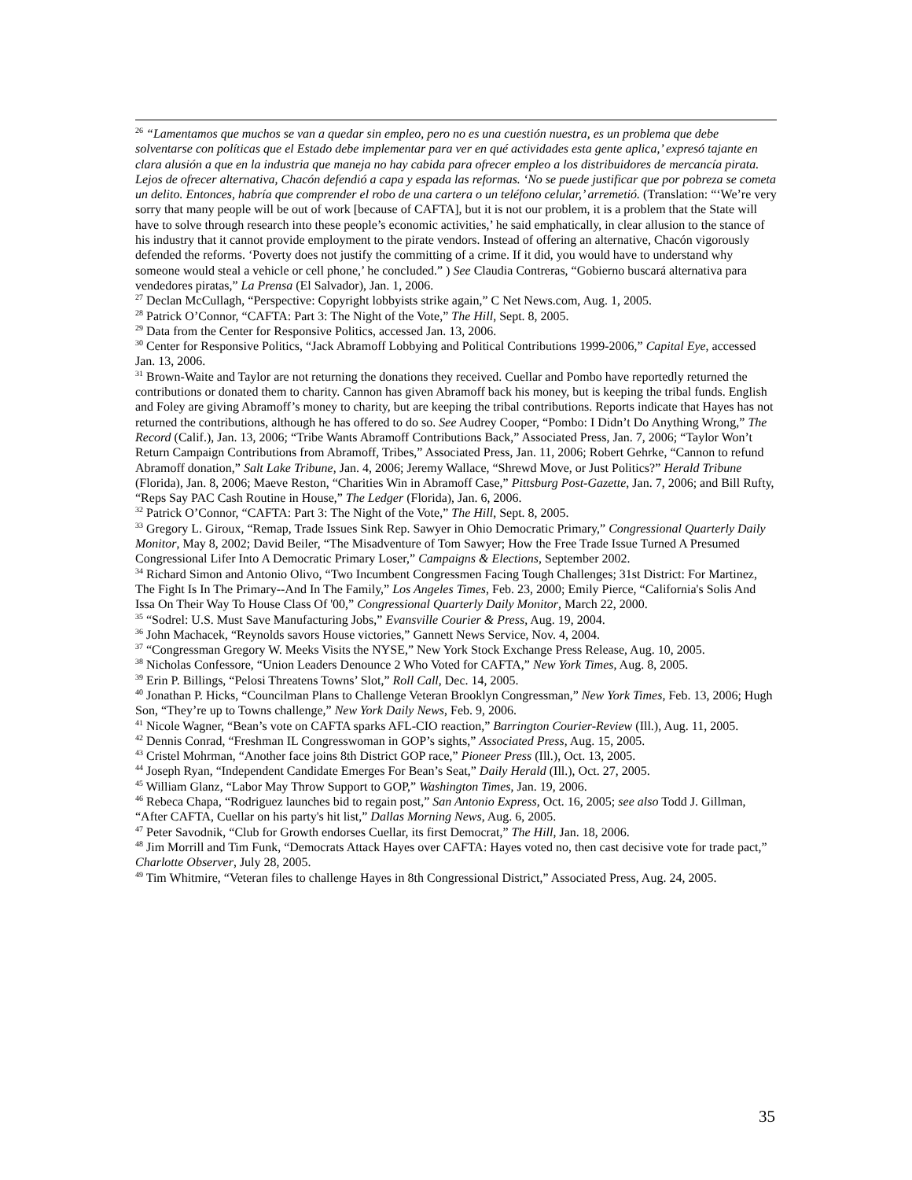<sup>26</sup> “Lamentamos que muchos se van a quedar sin empleo, pero no es una cuestión nuestra, es un problema que debe solventarse con políticas que el Estado debe implementar para ver en qué actividades esta gente aplica,’ expresó tajante en clara alusión a que en la industria que maneja no hay cabida para ofrecer empleo a los distribuidores de mercancía pirata. Lejos de ofrecer alternativa, Chacón defendió a capa y espada las reformas. ‘No se puede justificar que por pobreza se cometa un delito. Entonces, habría que comprender el robo de una cartera o un teléfono celular,’ arremetió. (Translation: “‘We’re very sorry that many people will be out of work [because of CAFTA], but it is not our problem, it is a problem that the State will have to solve through research into these people’s economic activities,’ he said emphatically, in clear allusion to the stance of his industry that it cannot provide employment to the pirate vendors. Instead of offering an alternative, Chacón vigorously defended the reforms. ‘Poverty does not justify the committing of a crime. If it did, you would have to understand why someone would steal a vehicle or cell phone,’ he concluded.” ) See Claudia Contreras, “Gobierno buscará alternativa para vendedores piratas,” La Prensa (El Salvador), Jan. 1, 2006.
<sup>27</sup> Declan McCullagh, “Perspective: Copyright lobbyists strike again,” C Net News.com, Aug. 1, 2005.
<sup>28</sup> Patrick O’Connor, “CAFTA: Part 3: The Night of the Vote,” The Hill, Sept. 8, 2005.
<sup>29</sup> Data from the Center for Responsive Politics, accessed Jan. 13, 2006.
<sup>30</sup> Center for Responsive Politics, “Jack Abramoff Lobbying and Political Contributions 1999-2006,” Capital Eye, accessed Jan. 13, 2006.
<sup>31</sup> Brown-Waite and Taylor are not returning the donations they received. Cuellar and Pombo have reportedly returned the contributions or donated them to charity. Cannon has given Abramoff back his money, but is keeping the tribal funds. English and Foley are giving Abramoff’s money to charity, but are keeping the tribal contributions. Reports indicate that Hayes has not returned the contributions, although he has offered to do so. See Audrey Cooper, “Pombo: I Didn’t Do Anything Wrong,” The Record (Calif.), Jan. 13, 2006; “Tribe Wants Abramoff Contributions Back,” Associated Press, Jan. 7, 2006; “Taylor Won’t Return Campaign Contributions from Abramoff, Tribes,” Associated Press, Jan. 11, 2006; Robert Gehrke, “Cannon to refund Abramoff donation,” Salt Lake Tribune, Jan. 4, 2006; Jeremy Wallace, “Shrewd Move, or Just Politics?” Herald Tribune (Florida), Jan. 8, 2006; Maeve Reston, “Charities Win in Abramoff Case,” Pittsburg Post-Gazette, Jan. 7, 2006; and Bill Rufty, “Reps Say PAC Cash Routine in House,” The Ledger (Florida), Jan. 6, 2006.
<sup>32</sup> Patrick O’Connor, “CAFTA: Part 3: The Night of the Vote,” The Hill, Sept. 8, 2005.
<sup>33</sup> Gregory L. Giroux, “Remap, Trade Issues Sink Rep. Sawyer in Ohio Democratic Primary,” Congressional Quarterly Daily Monitor, May 8, 2002; David Beiler, “The Misadventure of Tom Sawyer; How the Free Trade Issue Turned A Presumed Congressional Lifer Into A Democratic Primary Loser,” Campaigns & Elections, September 2002.
<sup>34</sup> Richard Simon and Antonio Olivo, “Two Incumbent Congressmen Facing Tough Challenges; 31st District: For Martinez, The Fight Is In The Primary--And In The Family,” Los Angeles Times, Feb. 23, 2000; Emily Pierce, “California's Solis And Issa On Their Way To House Class Of '00,” Congressional Quarterly Daily Monitor, March 22, 2000.
<sup>35</sup> “Sodrel: U.S. Must Save Manufacturing Jobs,” Evansville Courier & Press, Aug. 19, 2004.
<sup>36</sup> John Machacek, “Reynolds savors House victories,” Gannett News Service, Nov. 4, 2004.
<sup>37</sup> “Congressman Gregory W. Meeks Visits the NYSE,” New York Stock Exchange Press Release, Aug. 10, 2005.
<sup>38</sup> Nicholas Confessore, “Union Leaders Denounce 2 Who Voted for CAFTA,” New York Times, Aug. 8, 2005.
<sup>39</sup> Erin P. Billings, “Pelosi Threatens Towns’ Slot,” Roll Call, Dec. 14, 2005.
<sup>40</sup> Jonathan P. Hicks, “Councilman Plans to Challenge Veteran Brooklyn Congressman,” New York Times, Feb. 13, 2006; Hugh Son, “They’re up to Towns challenge,” New York Daily News, Feb. 9, 2006.
<sup>41</sup> Nicole Wagner, “Bean’s vote on CAFTA sparks AFL-CIO reaction,” Barrington Courier-Review (Ill.), Aug. 11, 2005.
<sup>42</sup> Dennis Conrad, “Freshman IL Congresswoman in GOP’s sights,” Associated Press, Aug. 15, 2005.
<sup>43</sup> Cristel Mohrman, “Another face joins 8th District GOP race,” Pioneer Press (Ill.), Oct. 13, 2005.
<sup>44</sup> Joseph Ryan, “Independent Candidate Emerges For Bean’s Seat,” Daily Herald (Ill.), Oct. 27, 2005.
<sup>45</sup> William Glanz, “Labor May Throw Support to GOP,” Washington Times, Jan. 19, 2006.
<sup>46</sup> Rebeca Chapa, “Rodriguez launches bid to regain post,” San Antonio Express, Oct. 16, 2005; see also Todd J. Gillman, “After CAFTA, Cuellar on his party's hit list,” Dallas Morning News, Aug. 6, 2005.
<sup>47</sup> Peter Savodnik, “Club for Growth endorses Cuellar, its first Democrat,” The Hill, Jan. 18, 2006.
<sup>48</sup> Jim Morrill and Tim Funk, “Democrats Attack Hayes over CAFTA: Hayes voted no, then cast decisive vote for trade pact,” Charlotte Observer, July 28, 2005.
<sup>49</sup> Tim Whitmire, “Veteran files to challenge Hayes in 8th Congressional District,” Associated Press, Aug. 24, 2005.
35